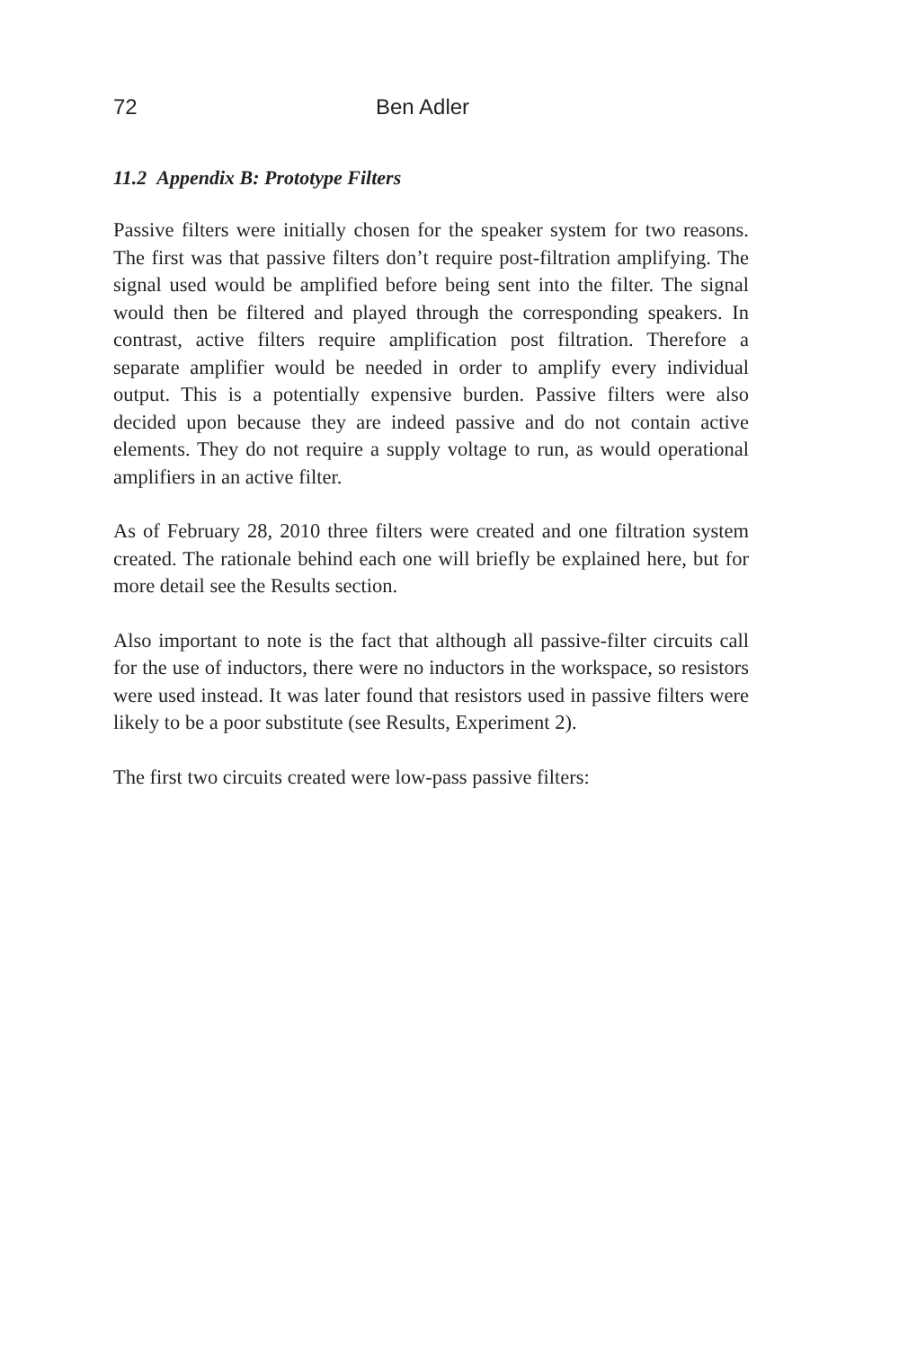72 Ben Adler
11.2 Appendix B: Prototype Filters
Passive filters were initially chosen for the speaker system for two reasons. The first was that passive filters don’t require post-filtration amplifying. The signal used would be amplified before being sent into the filter. The signal would then be filtered and played through the corresponding speakers. In contrast, active filters require amplification post filtration. Therefore a separate amplifier would be needed in order to amplify every individual output. This is a potentially expensive burden. Passive filters were also decided upon because they are indeed passive and do not contain active elements. They do not require a supply voltage to run, as would operational amplifiers in an active filter.
As of February 28, 2010 three filters were created and one filtration system created. The rationale behind each one will briefly be explained here, but for more detail see the Results section.
Also important to note is the fact that although all passive-filter circuits call for the use of inductors, there were no inductors in the workspace, so resistors were used instead. It was later found that resistors used in passive filters were likely to be a poor substitute (see Results, Experiment 2).
The first two circuits created were low-pass passive filters: